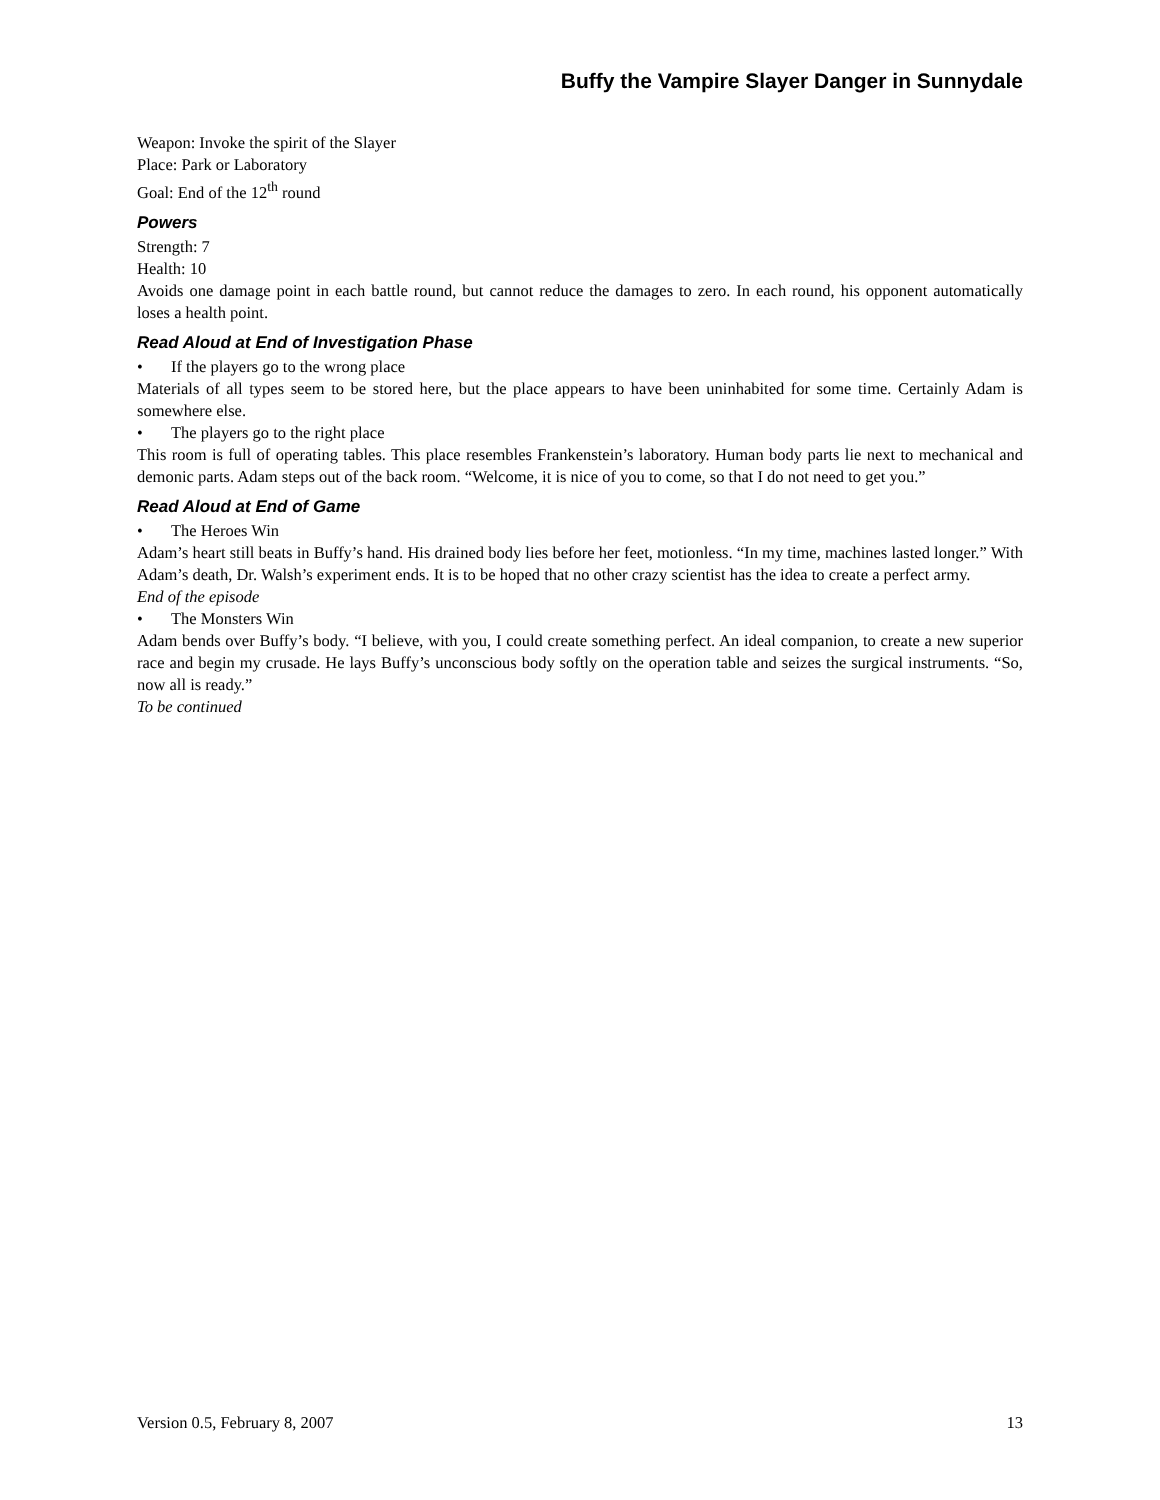Buffy the Vampire Slayer Danger in Sunnydale
Weapon: Invoke the spirit of the Slayer
Place: Park or Laboratory
Goal: End of the 12<sup>th</sup> round
Powers
Strength: 7
Health: 10
Avoids one damage point in each battle round, but cannot reduce the damages to zero. In each round, his opponent automatically loses a health point.
Read Aloud at End of Investigation Phase
• If the players go to the wrong place
Materials of all types seem to be stored here, but the place appears to have been uninhabited for some time. Certainly Adam is somewhere else.
• The players go to the right place
This room is full of operating tables. This place resembles Frankenstein’s laboratory. Human body parts lie next to mechanical and demonic parts. Adam steps out of the back room. “Welcome, it is nice of you to come, so that I do not need to get you.”
Read Aloud at End of Game
• The Heroes Win
Adam’s heart still beats in Buffy’s hand. His drained body lies before her feet, motionless. “In my time, machines lasted longer.” With Adam’s death, Dr. Walsh’s experiment ends. It is to be hoped that no other crazy scientist has the idea to create a perfect army.
End of the episode
• The Monsters Win
Adam bends over Buffy’s body. “I believe, with you, I could create something perfect. An ideal companion, to create a new superior race and begin my crusade. He lays Buffy’s unconscious body softly on the operation table and seizes the surgical instruments. “So, now all is ready.”
To be continued
Version 0.5, February 8, 2007 13